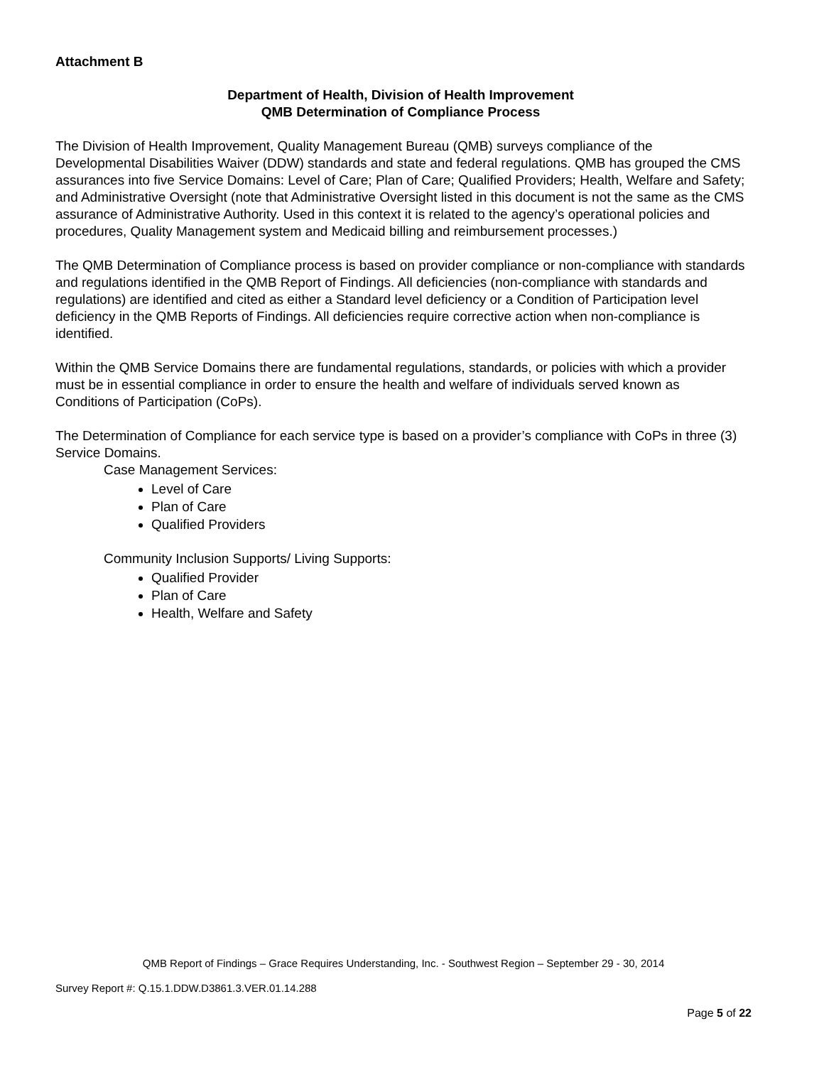Attachment B
Department of Health, Division of Health Improvement
QMB Determination of Compliance Process
The Division of Health Improvement, Quality Management Bureau (QMB) surveys compliance of the Developmental Disabilities Waiver (DDW) standards and state and federal regulations. QMB has grouped the CMS assurances into five Service Domains: Level of Care; Plan of Care; Qualified Providers; Health, Welfare and Safety; and Administrative Oversight (note that Administrative Oversight listed in this document is not the same as the CMS assurance of Administrative Authority. Used in this context it is related to the agency’s operational policies and procedures, Quality Management system and Medicaid billing and reimbursement processes.)
The QMB Determination of Compliance process is based on provider compliance or non-compliance with standards and regulations identified in the QMB Report of Findings. All deficiencies (non-compliance with standards and regulations) are identified and cited as either a Standard level deficiency or a Condition of Participation level deficiency in the QMB Reports of Findings. All deficiencies require corrective action when non-compliance is identified.
Within the QMB Service Domains there are fundamental regulations, standards, or policies with which a provider must be in essential compliance in order to ensure the health and welfare of individuals served known as Conditions of Participation (CoPs).
The Determination of Compliance for each service type is based on a provider’s compliance with CoPs in three (3) Service Domains.
Case Management Services:
Level of Care
Plan of Care
Qualified Providers
Community Inclusion Supports/ Living Supports:
Qualified Provider
Plan of Care
Health, Welfare and Safety
QMB Report of Findings – Grace Requires Understanding, Inc. - Southwest Region – September 29 - 30, 2014
Survey Report #: Q.15.1.DDW.D3861.3.VER.01.14.288
Page 5 of 22